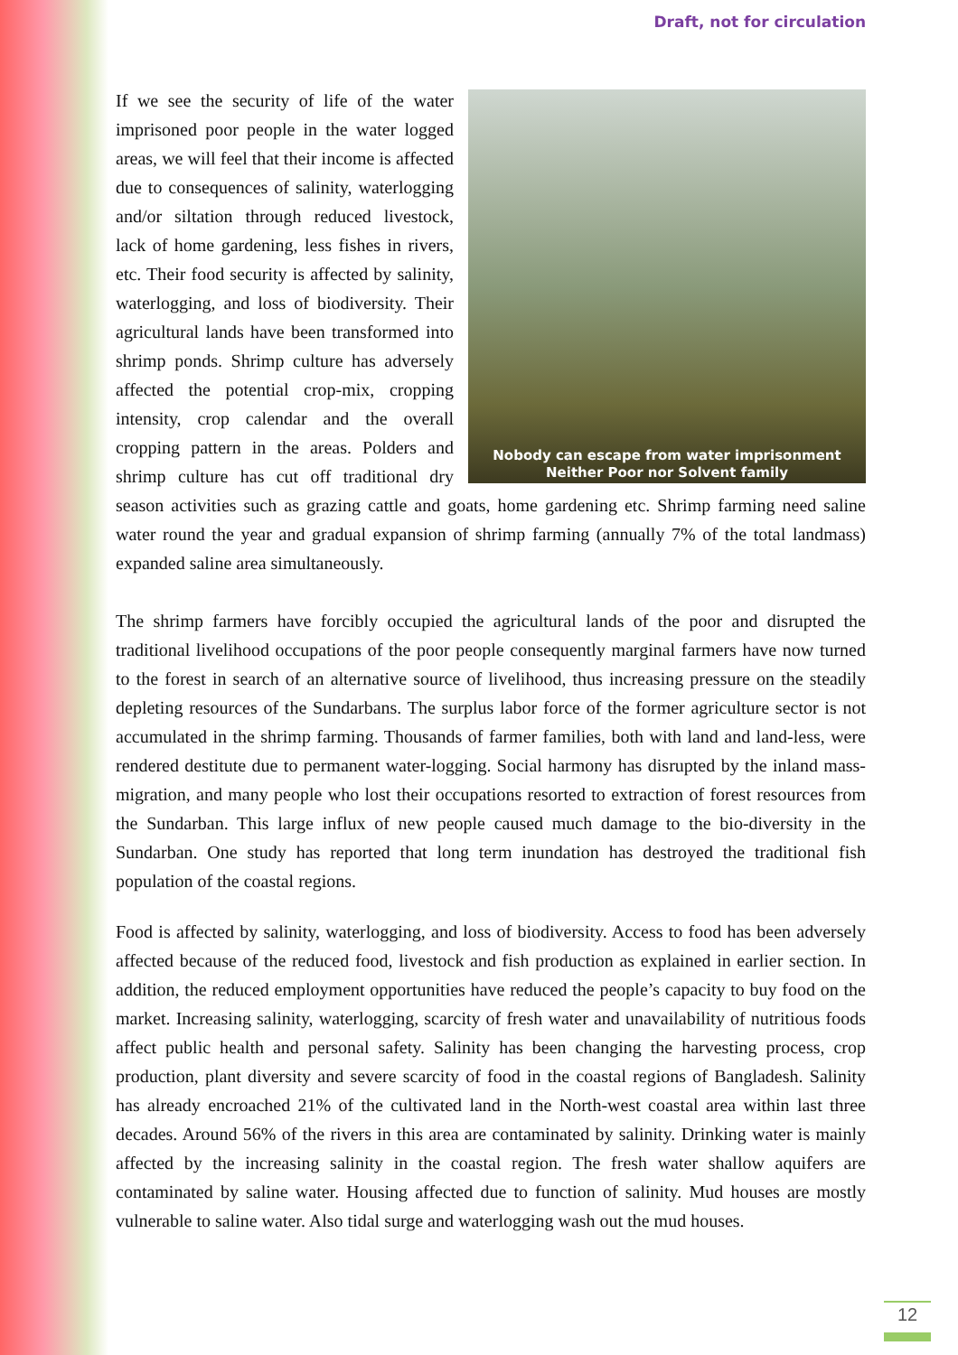Draft, not for circulation
Nobody can escape from water imprisonment
Neither Poor nor Solvent family
If we see the security of life of the water imprisoned poor people in the water logged areas, we will feel that their income is affected due to consequences of salinity, waterlogging and/or siltation through reduced livestock, lack of home gardening, less fishes in rivers, etc. Their food security is affected by salinity, waterlogging, and loss of biodiversity. Their agricultural lands have been transformed into shrimp ponds. Shrimp culture has adversely affected the potential crop-mix, cropping intensity, crop calendar and the overall cropping pattern in the areas. Polders and shrimp culture has cut off traditional dry season activities such as grazing cattle and goats, home gardening etc. Shrimp farming need saline water round the year and gradual expansion of shrimp farming (annually 7% of the total landmass) expanded saline area simultaneously.
The shrimp farmers have forcibly occupied the agricultural lands of the poor and disrupted the traditional livelihood occupations of the poor people consequently marginal farmers have now turned to the forest in search of an alternative source of livelihood, thus increasing pressure on the steadily depleting resources of the Sundarbans. The surplus labor force of the former agriculture sector is not accumulated in the shrimp farming. Thousands of farmer families, both with land and land-less, were rendered destitute due to permanent water-logging. Social harmony has disrupted by the inland mass-migration, and many people who lost their occupations resorted to extraction of forest resources from the Sundarban. This large influx of new people caused much damage to the bio-diversity in the Sundarban. One study has reported that long term inundation has destroyed the traditional fish population of the coastal regions.
Food is affected by salinity, waterlogging, and loss of biodiversity. Access to food has been adversely affected because of the reduced food, livestock and fish production as explained in earlier section. In addition, the reduced employment opportunities have reduced the people’s capacity to buy food on the market. Increasing salinity, waterlogging, scarcity of fresh water and unavailability of nutritious foods affect public health and personal safety. Salinity has been changing the harvesting process, crop production, plant diversity and severe scarcity of food in the coastal regions of Bangladesh. Salinity has already encroached 21% of the cultivated land in the North-west coastal area within last three decades. Around 56% of the rivers in this area are contaminated by salinity. Drinking water is mainly affected by the increasing salinity in the coastal region. The fresh water shallow aquifers are contaminated by saline water. Housing affected due to function of salinity. Mud houses are mostly vulnerable to saline water. Also tidal surge and waterlogging wash out the mud houses.
12